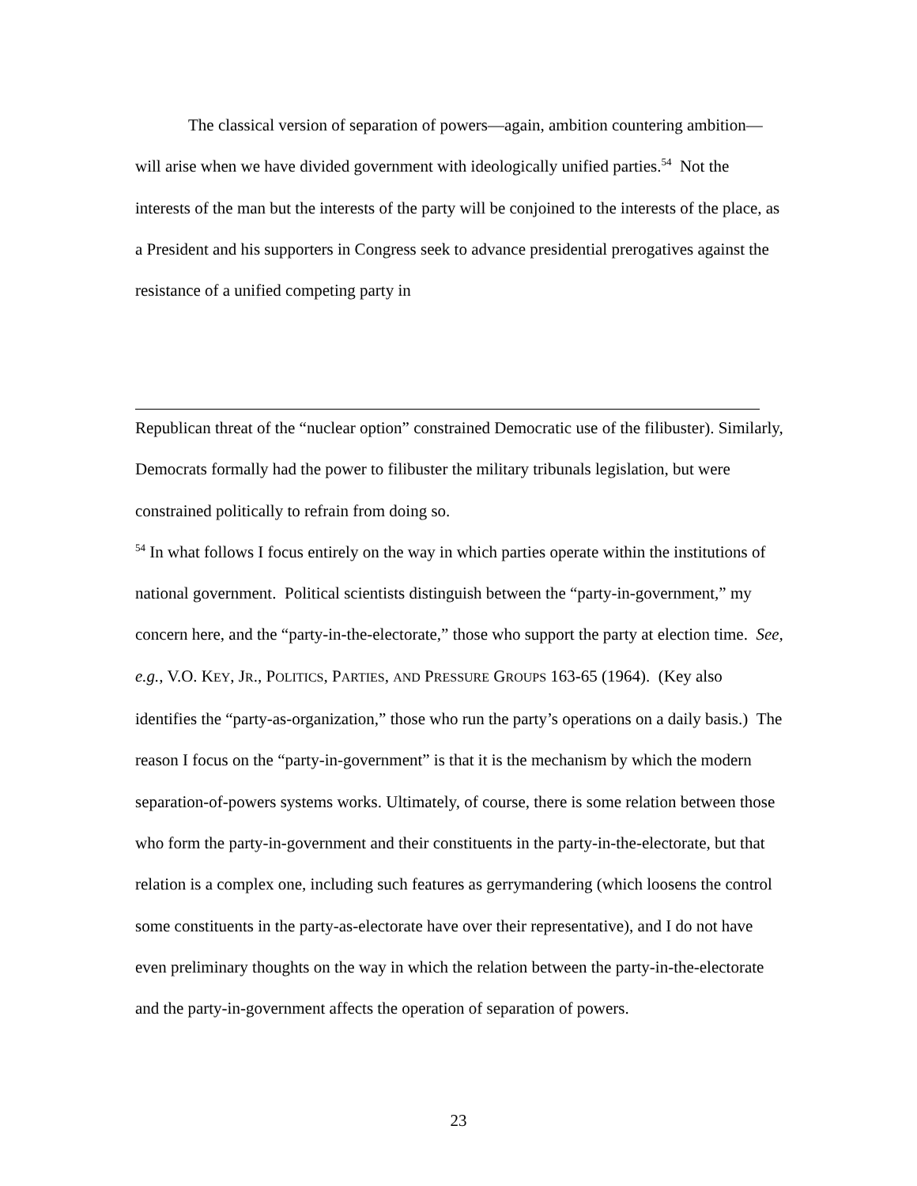The classical version of separation of powers—again, ambition countering ambition—will arise when we have divided government with ideologically unified parties.<sup>54</sup> Not the interests of the man but the interests of the party will be conjoined to the interests of the place, as a President and his supporters in Congress seek to advance presidential prerogatives against the resistance of a unified competing party in
Republican threat of the “nuclear option” constrained Democratic use of the filibuster). Similarly, Democrats formally had the power to filibuster the military tribunals legislation, but were constrained politically to refrain from doing so.
<sup>54</sup> In what follows I focus entirely on the way in which parties operate within the institutions of national government. Political scientists distinguish between the “party-in-government,” my concern here, and the “party-in-the-electorate,” those who support the party at election time. See, e.g., V.O. KEY, JR., POLITICS, PARTIES, AND PRESSURE GROUPS 163-65 (1964). (Key also identifies the “party-as-organization,” those who run the party’s operations on a daily basis.) The reason I focus on the “party-in-government” is that it is the mechanism by which the modern separation-of-powers systems works. Ultimately, of course, there is some relation between those who form the party-in-government and their constituents in the party-in-the-electorate, but that relation is a complex one, including such features as gerrymandering (which loosens the control some constituents in the party-as-electorate have over their representative), and I do not have even preliminary thoughts on the way in which the relation between the party-in-the-electorate and the party-in-government affects the operation of separation of powers.
23